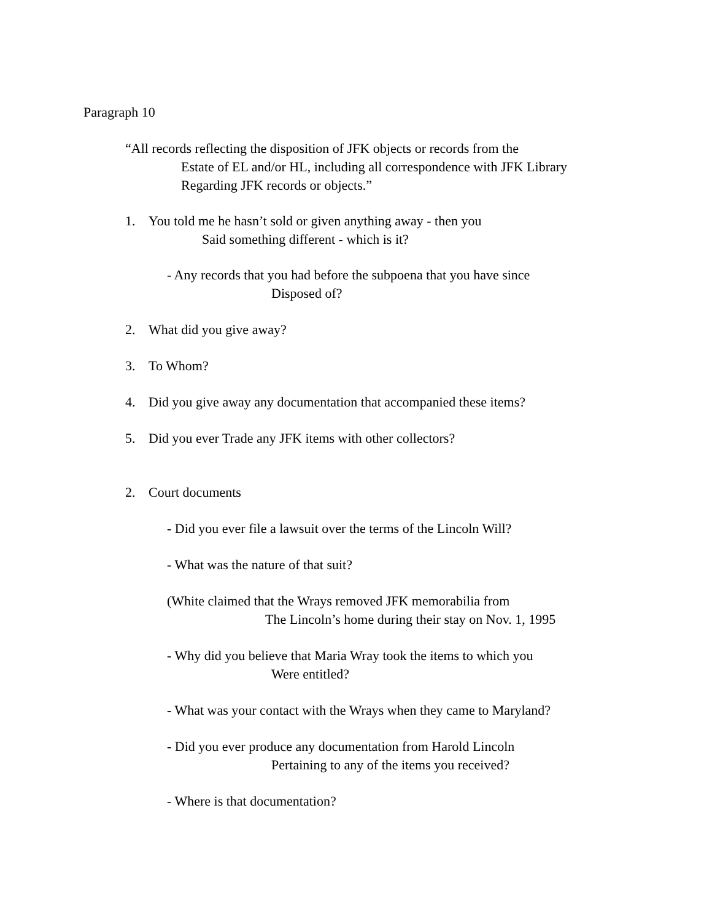Paragraph 10
“All records reflecting the disposition of JFK objects or records from the
Estate of EL and/or HL, including all correspondence with JFK Library
Regarding JFK records or objects.”
1. You told me he hasn’t sold or given anything away - then you
Said something different - which is it?
- Any records that you had before the subpoena that you have since
Disposed of?
2. What did you give away?
3. To Whom?
4. Did you give away any documentation that accompanied these items?
5. Did you ever Trade any JFK items with other collectors?
2. Court documents
- Did you ever file a lawsuit over the terms of the Lincoln Will?
- What was the nature of that suit?
(White claimed that the Wrays removed JFK memorabilia from
The Lincoln’s home during their stay on Nov. 1, 1995
- Why did you believe that Maria Wray took the items to which you
Were entitled?
- What was your contact with the Wrays when they came to Maryland?
- Did you ever produce any documentation from Harold Lincoln
Pertaining to any of the items you received?
- Where is that documentation?